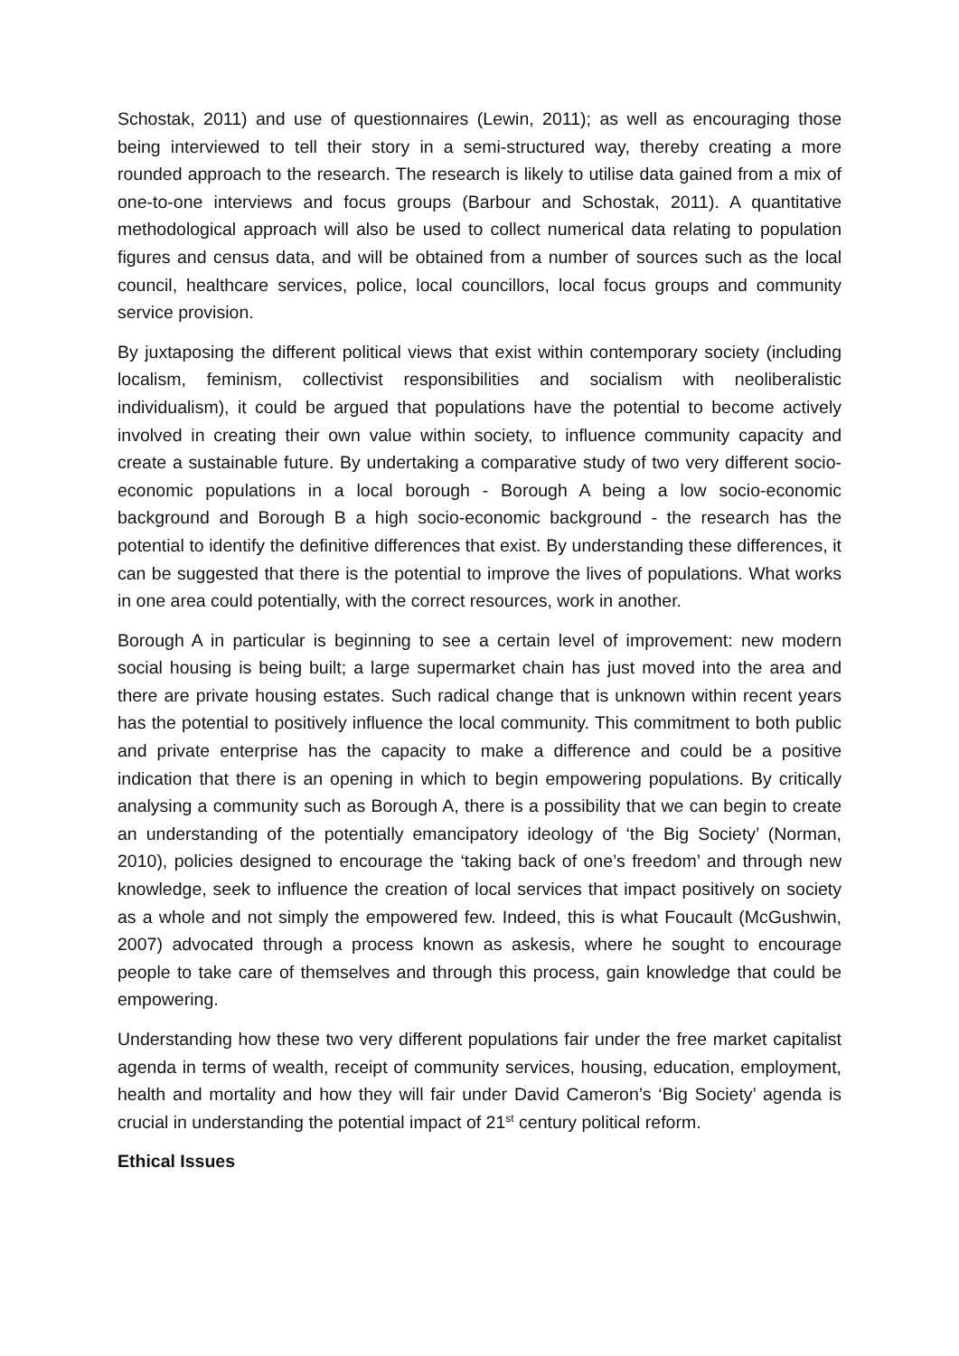Schostak, 2011) and use of questionnaires (Lewin, 2011); as well as encouraging those being interviewed to tell their story in a semi-structured way, thereby creating a more rounded approach to the research. The research is likely to utilise data gained from a mix of one-to-one interviews and focus groups (Barbour and Schostak, 2011). A quantitative methodological approach will also be used to collect numerical data relating to population figures and census data, and will be obtained from a number of sources such as the local council, healthcare services, police, local councillors, local focus groups and community service provision.
By juxtaposing the different political views that exist within contemporary society (including localism, feminism, collectivist responsibilities and socialism with neoliberalistic individualism), it could be argued that populations have the potential to become actively involved in creating their own value within society, to influence community capacity and create a sustainable future. By undertaking a comparative study of two very different socio-economic populations in a local borough - Borough A being a low socio-economic background and Borough B a high socio-economic background - the research has the potential to identify the definitive differences that exist. By understanding these differences, it can be suggested that there is the potential to improve the lives of populations. What works in one area could potentially, with the correct resources, work in another.
Borough A in particular is beginning to see a certain level of improvement: new modern social housing is being built; a large supermarket chain has just moved into the area and there are private housing estates. Such radical change that is unknown within recent years has the potential to positively influence the local community. This commitment to both public and private enterprise has the capacity to make a difference and could be a positive indication that there is an opening in which to begin empowering populations. By critically analysing a community such as Borough A, there is a possibility that we can begin to create an understanding of the potentially emancipatory ideology of ‘the Big Society’ (Norman, 2010), policies designed to encourage the ‘taking back of one’s freedom’ and through new knowledge, seek to influence the creation of local services that impact positively on society as a whole and not simply the empowered few. Indeed, this is what Foucault (McGushwin, 2007) advocated through a process known as askesis, where he sought to encourage people to take care of themselves and through this process, gain knowledge that could be empowering.
Understanding how these two very different populations fair under the free market capitalist agenda in terms of wealth, receipt of community services, housing, education, employment, health and mortality and how they will fair under David Cameron’s ‘Big Society’ agenda is crucial in understanding the potential impact of 21<sup>st</sup> century political reform.
Ethical Issues